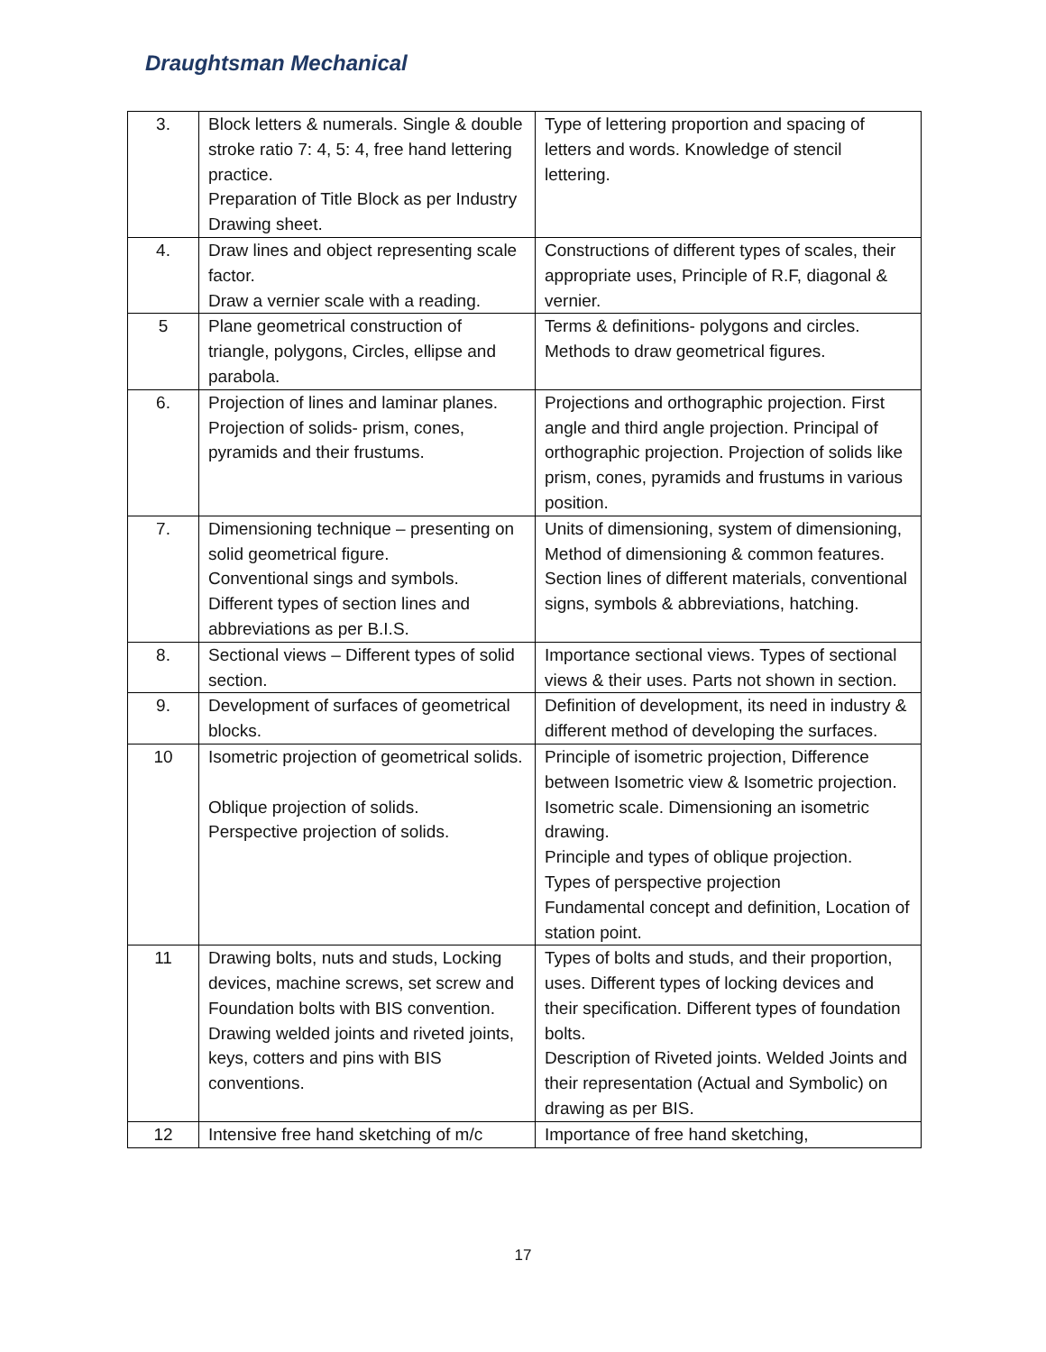Draughtsman Mechanical
| 3. | Block letters & numerals. Single & double stroke ratio 7: 4, 5: 4, free hand lettering practice. Preparation of Title Block as per Industry Drawing sheet. | Type of lettering proportion and spacing of letters and words. Knowledge of stencil lettering. |
| 4. | Draw lines and object representing scale factor. Draw a vernier scale with a reading. | Constructions of different types of scales, their appropriate uses, Principle of R.F, diagonal & vernier. |
| 5 | Plane geometrical construction of triangle, polygons, Circles, ellipse and parabola. | Terms & definitions- polygons and circles. Methods to draw geometrical figures. |
| 6. | Projection of lines and laminar planes. Projection of solids- prism, cones, pyramids and their frustums. | Projections and orthographic projection. First angle and third angle projection. Principal of orthographic projection. Projection of solids like prism, cones, pyramids and frustums in various position. |
| 7. | Dimensioning technique – presenting on solid geometrical figure. Conventional sings and symbols. Different types of section lines and abbreviations as per B.I.S. | Units of dimensioning, system of dimensioning, Method of dimensioning & common features. Section lines of different materials, conventional signs, symbols & abbreviations, hatching. |
| 8. | Sectional views – Different types of solid section. | Importance sectional views. Types of sectional views & their uses. Parts not shown in section. |
| 9. | Development of surfaces of geometrical blocks. | Definition of development, its need in industry & different method of developing the surfaces. |
| 10 | Isometric projection of geometrical solids. Oblique projection of solids. Perspective projection of solids. | Principle of isometric projection, Difference between Isometric view & Isometric projection. Isometric scale. Dimensioning an isometric drawing. Principle and types of oblique projection. Types of perspective projection Fundamental concept and definition, Location of station point. |
| 11 | Drawing bolts, nuts and studs, Locking devices, machine screws, set screw and Foundation bolts with BIS convention. Drawing welded joints and riveted joints, keys, cotters and pins with BIS conventions. | Types of bolts and studs, and their proportion, uses. Different types of locking devices and their specification. Different types of foundation bolts. Description of Riveted joints. Welded Joints and their representation (Actual and Symbolic) on drawing as per BIS. |
| 12 | Intensive free hand sketching of m/c | Importance of free hand sketching, |
17